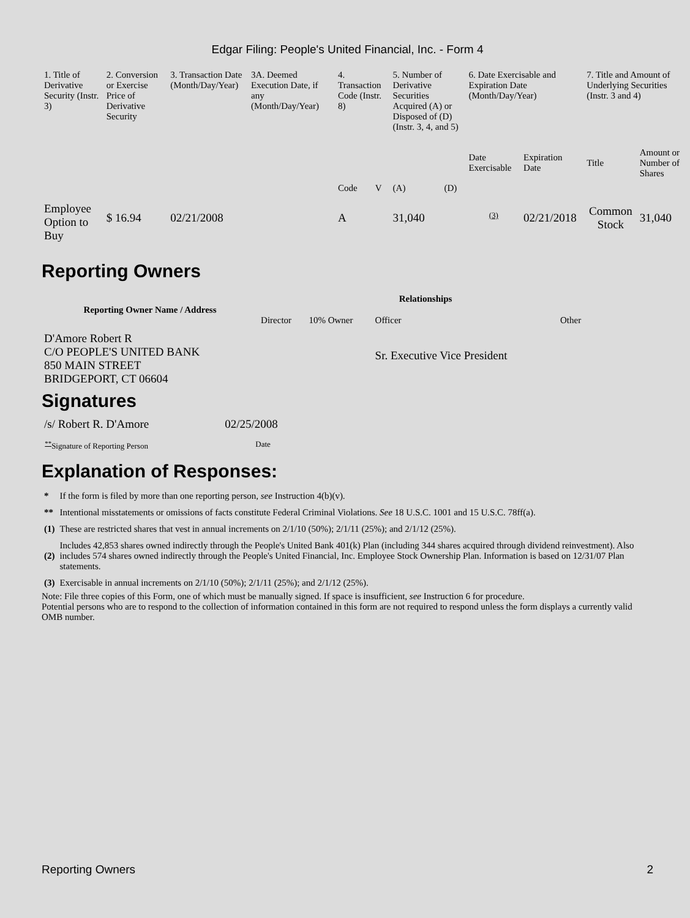Edgar Filing: People's United Financial, Inc. - Form 4
| 1. Title of Derivative Security (Instr. 3) | 2. Conversion or Exercise Price of Derivative Security | 3. Transaction Date (Month/Day/Year) | 3A. Deemed Execution Date, if any (Month/Day/Year) | 4. Transaction Code (Instr. 8) | | 5. Number of Derivative Securities Acquired (A) or Disposed of (D) (Instr. 3, 4, and 5) | | 6. Date Exercisable and Expiration Date (Month/Day/Year) | | 7. Title and Amount of Underlying Securities (Instr. 3 and 4) | |
| | | | | Code | V | (A) | (D) | Date Exercisable | Expiration Date | Title | Amount or Number of Shares |
| Employee Option to Buy | $ 16.94 | 02/21/2008 | | A | | 31,040 | | <sup>(3)</sup> | 02/21/2018 | Common Stock | 31,040 |
Reporting Owners
| Reporting Owner Name / Address | Relationships | | | |
| --- | --- | --- | --- | --- |
| | Director | 10% Owner | Officer | Other |
| D'Amore Robert R C/O PEOPLE'S UNITED BANK 850 MAIN STREET BRIDGEPORT, CT 06604 | | | Sr. Executive Vice President | |
Signatures
| /s/ Robert R. D'Amore | 02/25/2008 |
| <sup>**</sup> Signature of Reporting Person | Date |
Explanation of Responses:
| * | If the form is filed by more than one reporting person, see Instruction 4(b)(v). |
| ** | Intentional misstatements or omissions of facts constitute Federal Criminal Violations. See 18 U.S.C. 1001 and 15 U.S.C. 78ff(a). |
| (1) | These are restricted shares that vest in annual increments on 2/1/10 (50%); 2/1/11 (25%); and 2/1/12 (25%). |
| (2) | Includes 42,853 shares owned indirectly through the People's United Bank 401(k) Plan (including 344 shares acquired through dividend reinvestment). Also includes 574 shares owned indirectly through the People's United Financial, Inc. Employee Stock Ownership Plan. Information is based on 12/31/07 Plan statements. |
| (3) | Exercisable in annual increments on 2/1/10 (50%); 2/1/11 (25%); and 2/1/12 (25%). |
Note: File three copies of this Form, one of which must be manually signed. If space is insufficient, see Instruction 6 for procedure.
Potential persons who are to respond to the collection of information contained in this form are not required to respond unless the form displays a currently valid OMB number.
Reporting Owners 2